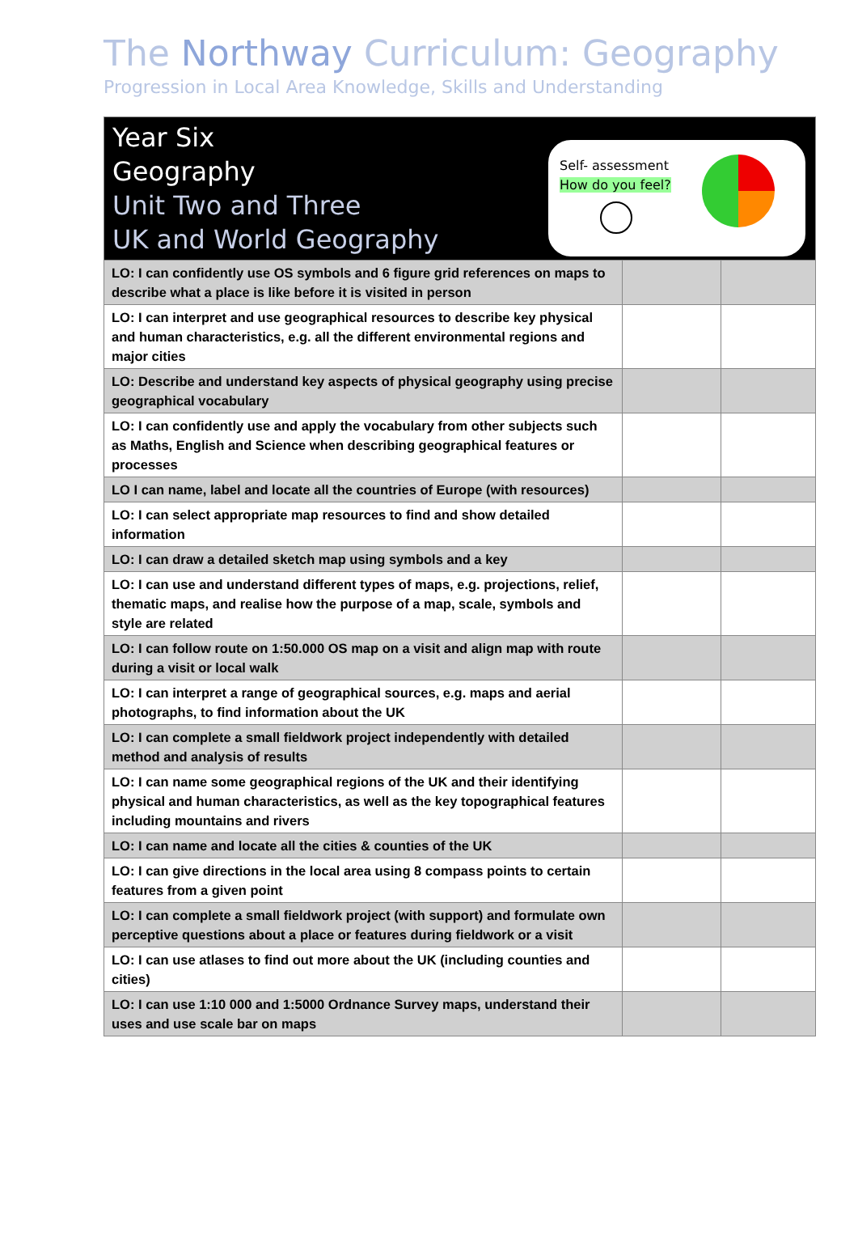The Northway Curriculum: Geography
Progression in Local Area Knowledge, Skills and Understanding
| Year Six Geography Unit Two and Three UK and World Geography Self- assessment How do you feel? | | |
| LO: I can confidently use OS symbols and 6 figure grid references on maps to describe what a place is like before it is visited in person | | |
| LO: I can interpret and use geographical resources to describe key physical and human characteristics, e.g. all the different environmental regions and major cities | | |
| LO: Describe and understand key aspects of physical geography using precise geographical vocabulary | | |
| LO: I can confidently use and apply the vocabulary from other subjects such as Maths, English and Science when describing geographical features or processes | | |
| LO I can name, label and locate all the countries of Europe (with resources) | | |
| LO: I can select appropriate map resources to find and show detailed information | | |
| LO: I can draw a detailed sketch map using symbols and a key | | |
| LO: I can use and understand different types of maps, e.g. projections, relief, thematic maps, and realise how the purpose of a map, scale, symbols and style are related | | |
| LO: I can follow route on 1:50.000 OS map on a visit and align map with route during a visit or local walk | | |
| LO: I can interpret a range of geographical sources, e.g. maps and aerial photographs, to find information about the UK | | |
| LO: I can complete a small fieldwork project independently with detailed method and analysis of results | | |
| LO: I can name some geographical regions of the UK and their identifying physical and human characteristics, as well as the key topographical features including mountains and rivers | | |
| LO: I can name and locate all the cities & counties of the UK | | |
| LO: I can give directions in the local area using 8 compass points to certain features from a given point | | |
| LO: I can complete a small fieldwork project (with support) and formulate own perceptive questions about a place or features during fieldwork or a visit | | |
| LO: I can use atlases to find out more about the UK (including counties and cities) | | |
| LO: I can use 1:10 000 and 1:5000 Ordnance Survey maps, understand their uses and use scale bar on maps | | |